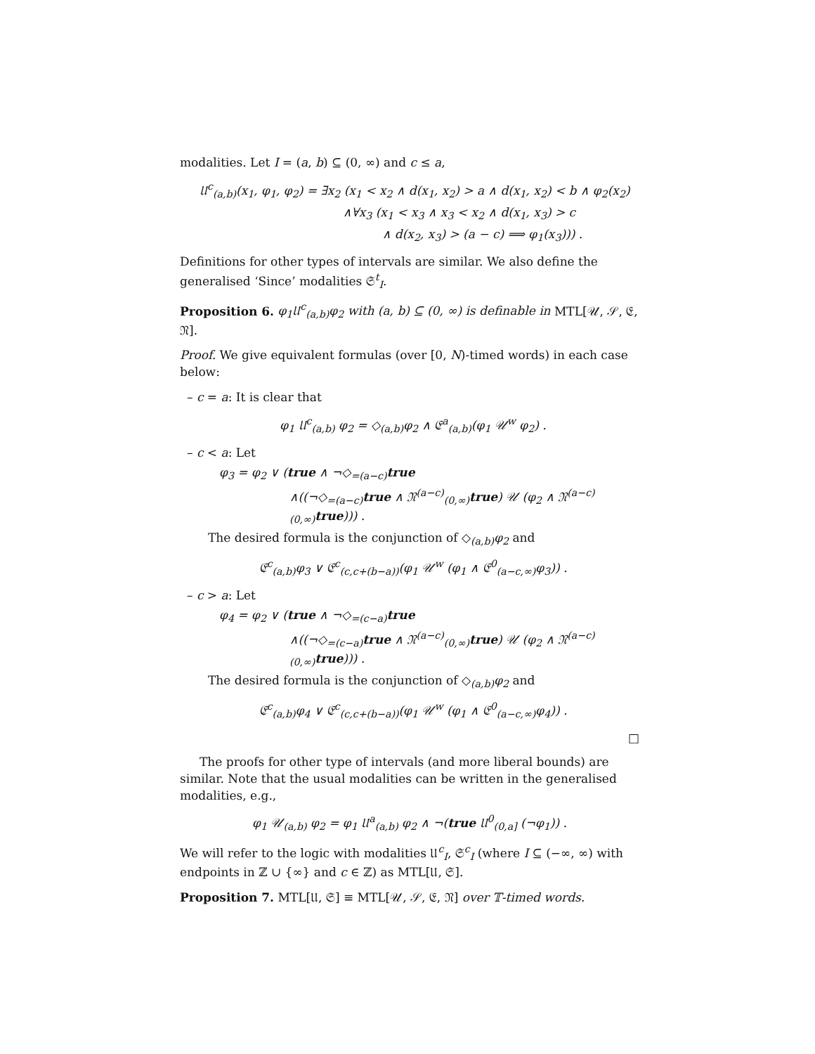modalities. Let I = (a, b) ⊆ (0, ∞) and c ≤ a,
𝔘<sup>c</sup><sub>(a,b)</sub>(x<sub>1</sub>, φ<sub>1</sub>, φ<sub>2</sub>) = ∃x<sub>2</sub> (x<sub>1</sub> < x<sub>2</sub> ∧ d(x<sub>1</sub>, x<sub>2</sub>) > a ∧ d(x<sub>1</sub>, x<sub>2</sub>) < b ∧ φ<sub>2</sub>(x<sub>2</sub>)
∧∀x<sub>3</sub> (x<sub>1</sub> < x<sub>3</sub> ∧ x<sub>3</sub> < x<sub>2</sub> ∧ d(x<sub>1</sub>, x<sub>3</sub>) > c
∧ d(x<sub>2</sub>, x<sub>3</sub>) > (a − c) ⟹ φ<sub>1</sub>(x<sub>3</sub>))) .
Definitions for other types of intervals are similar. We also define the generalised ‘Since’ modalities 𝔖<sup>t</sup><sub>I</sub>.
Proposition 6. φ<sub>1</sub>𝔘<sup>c</sup><sub>(a,b)</sub>φ<sub>2</sub> with (a, b) ⊆ (0, ∞) is definable in MTL[𝒰, 𝒮, 𝔈, 𝔑].
Proof. We give equivalent formulas (over [0, N)-timed words) in each case below:
– c = a: It is clear that
φ<sub>1</sub> 𝔘<sup>c</sup><sub>(a,b)</sub> φ<sub>2</sub> = ◇<sub>(a,b)</sub>φ<sub>2</sub> ∧ 𝔈<sup>a</sup><sub>(a,b)</sub>(φ<sub>1</sub> 𝒰<sup>w</sup> φ<sub>2</sub>) .
– c < a: Let
φ<sub>3</sub> = φ<sub>2</sub> ∨ (true ∧ ¬◇<sub>=(a−c)</sub>true
∧((¬◇<sub>=(a−c)</sub>true ∧ 𝔑<sup>(a−c)</sup><sub>(0,∞)</sub>true) 𝒰 (φ<sub>2</sub> ∧ 𝔑<sup>(a−c)</sup><sub>(0,∞)</sub>true))) .
The desired formula is the conjunction of ◇<sub>(a,b)</sub>φ<sub>2</sub> and
𝔈<sup>c</sup><sub>(a,b)</sub>φ<sub>3</sub> ∨ 𝔈<sup>c</sup><sub>(c,c+(b−a))</sub>(φ<sub>1</sub> 𝒰<sup>w</sup> (φ<sub>1</sub> ∧ 𝔈<sup>0</sup><sub>(a−c,∞)</sub>φ<sub>3</sub>)) .
– c > a: Let
φ<sub>4</sub> = φ<sub>2</sub> ∨ (true ∧ ¬◇<sub>=(c−a)</sub>true
∧((¬◇<sub>=(c−a)</sub>true ∧ 𝔑<sup>(a−c)</sup><sub>(0,∞)</sub>true) 𝒰 (φ<sub>2</sub> ∧ 𝔑<sup>(a−c)</sup><sub>(0,∞)</sub>true))) .
The desired formula is the conjunction of ◇<sub>(a,b)</sub>φ<sub>2</sub> and
𝔈<sup>c</sup><sub>(a,b)</sub>φ<sub>4</sub> ∨ 𝔈<sup>c</sup><sub>(c,c+(b−a))</sub>(φ<sub>1</sub> 𝒰<sup>w</sup> (φ<sub>1</sub> ∧ 𝔈<sup>0</sup><sub>(a−c,∞)</sub>φ<sub>4</sub>)) .
□
The proofs for other type of intervals (and more liberal bounds) are similar. Note that the usual modalities can be written in the generalised modalities, e.g.,
φ<sub>1</sub> 𝒰<sub>(a,b)</sub> φ<sub>2</sub> = φ<sub>1</sub> 𝔘<sup>a</sup><sub>(a,b)</sub> φ<sub>2</sub> ∧ ¬(true 𝔘<sup>0</sup><sub>(0,a]</sub> (¬φ<sub>1</sub>)) .
We will refer to the logic with modalities 𝔘<sup>c</sup><sub>I</sub>, 𝔖<sup>c</sup><sub>I</sub> (where I ⊆ (−∞, ∞) with endpoints in ℤ ∪ {∞} and c ∈ ℤ) as MTL[𝔘, 𝔖].
Proposition 7. MTL[𝔘, 𝔖] ≡ MTL[𝒰, 𝒮, 𝔈, 𝔑] over 𝕋-timed words.